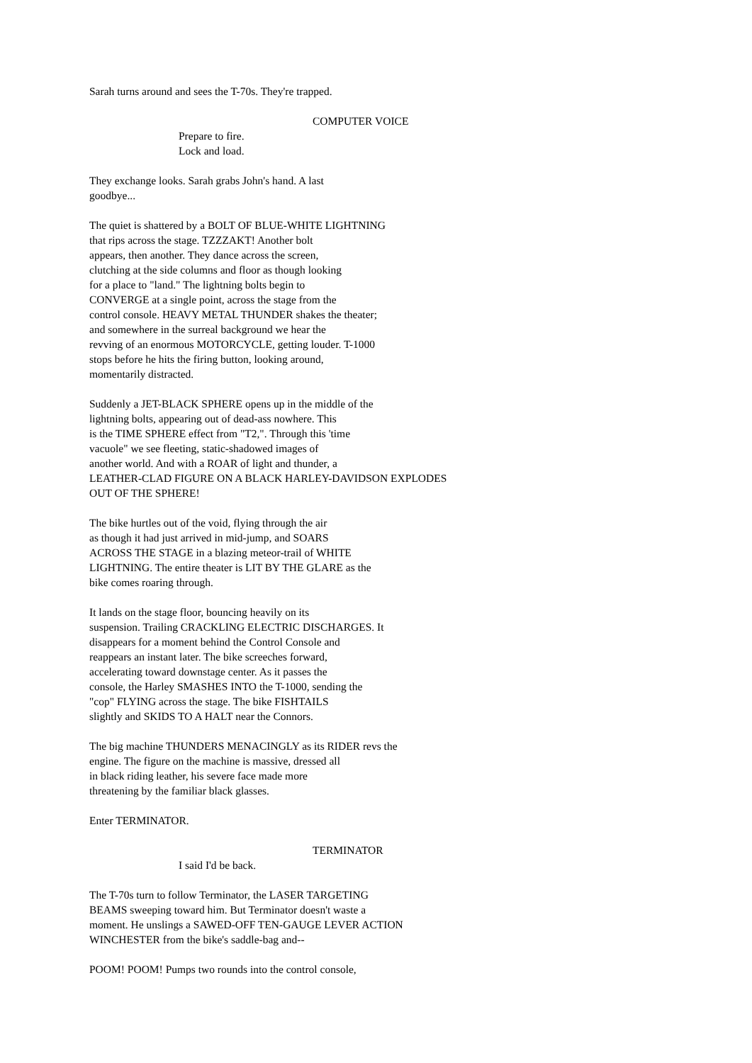Sarah turns around and sees the T-70s. They're trapped.
COMPUTER VOICE
Prepare to fire. Lock and load.
They exchange looks. Sarah grabs John's hand. A last goodbye...
The quiet is shattered by a BOLT OF BLUE-WHITE LIGHTNING that rips across the stage. TZZZAKT! Another bolt appears, then another. They dance across the screen, clutching at the side columns and floor as though looking for a place to "land." The lightning bolts begin to CONVERGE at a single point, across the stage from the control console. HEAVY METAL THUNDER shakes the theater; and somewhere in the surreal background we hear the revving of an enormous MOTORCYCLE, getting louder. T-1000 stops before he hits the firing button, looking around, momentarily distracted.
Suddenly a JET-BLACK SPHERE opens up in the middle of the lightning bolts, appearing out of dead-ass nowhere. This is the TIME SPHERE effect from "T2,". Through this 'time vacuole" we see fleeting, static-shadowed images of another world. And with a ROAR of light and thunder, a LEATHER-CLAD FIGURE ON A BLACK HARLEY-DAVIDSON EXPLODES OUT OF THE SPHERE!
The bike hurtles out of the void, flying through the air as though it had just arrived in mid-jump, and SOARS ACROSS THE STAGE in a blazing meteor-trail of WHITE LIGHTNING. The entire theater is LIT BY THE GLARE as the bike comes roaring through.
It lands on the stage floor, bouncing heavily on its suspension. Trailing CRACKLING ELECTRIC DISCHARGES. It disappears for a moment behind the Control Console and reappears an instant later. The bike screeches forward, accelerating toward downstage center. As it passes the console, the Harley SMASHES INTO the T-1000, sending the "cop" FLYING across the stage. The bike FISHTAILS slightly and SKIDS TO A HALT near the Connors.
The big machine THUNDERS MENACINGLY as its RIDER revs the engine. The figure on the machine is massive, dressed all in black riding leather, his severe face made more threatening by the familiar black glasses.
Enter TERMINATOR.
TERMINATOR
I said I'd be back.
The T-70s turn to follow Terminator, the LASER TARGETING BEAMS sweeping toward him. But Terminator doesn't waste a moment. He unslings a SAWED-OFF TEN-GAUGE LEVER ACTION WINCHESTER from the bike's saddle-bag and--
POOM! POOM! Pumps two rounds into the control console,